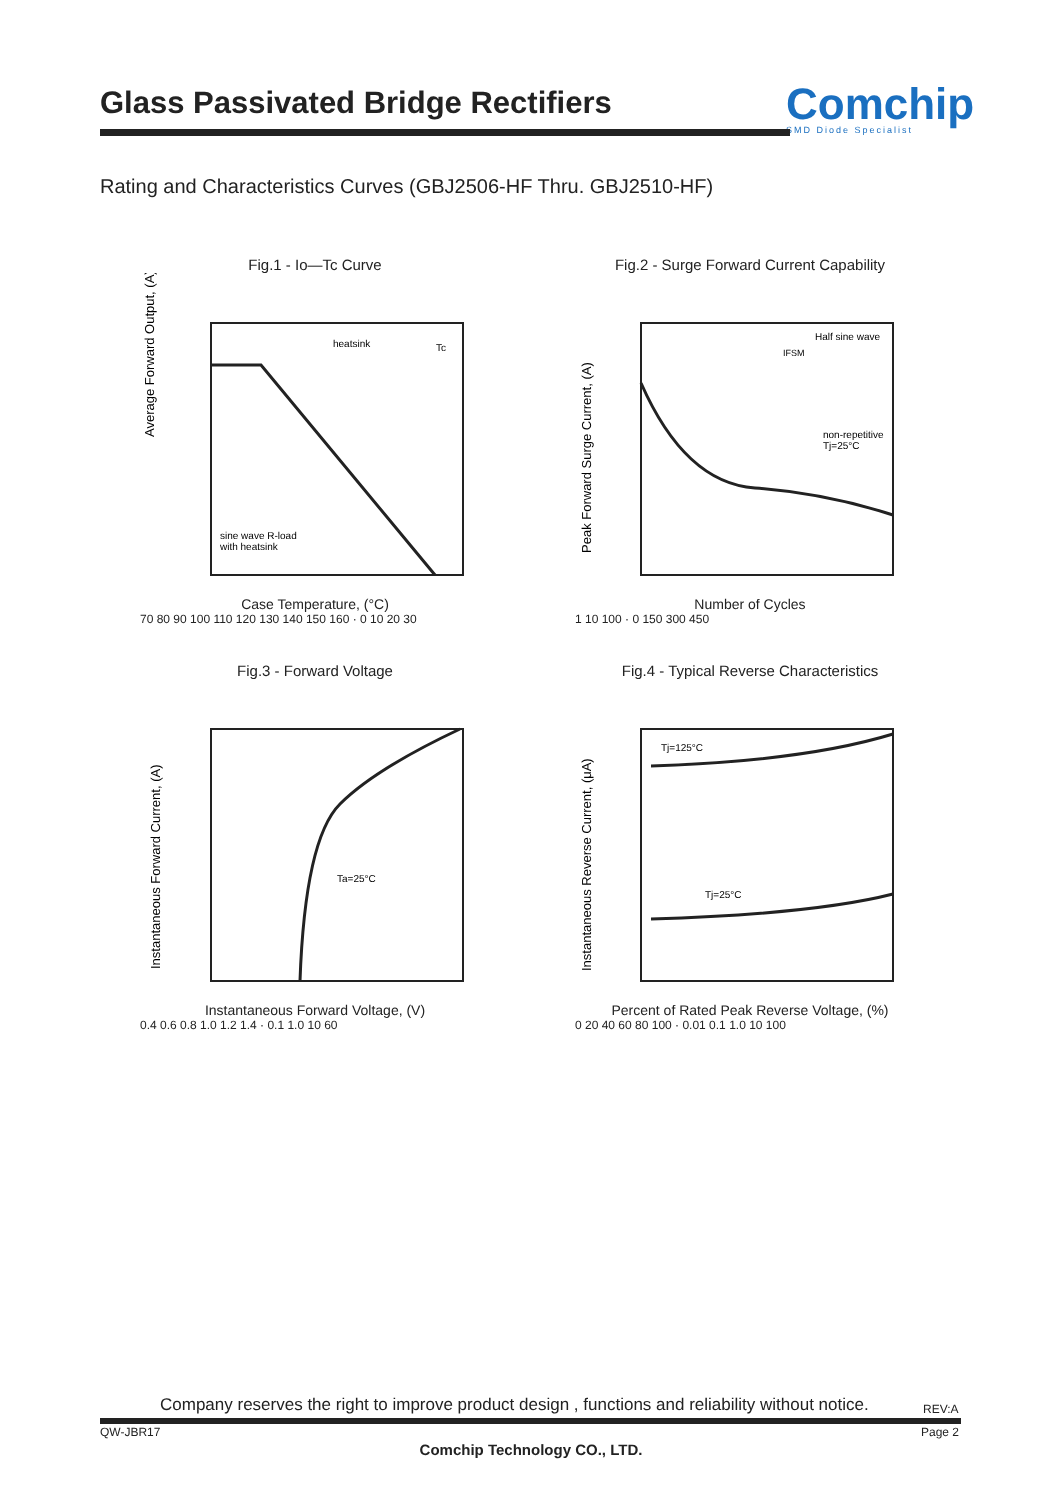Glass Passivated Bridge Rectifiers
Comchip
SMD Diode Specialist
Rating and Characteristics Curves (GBJ2506-HF Thru. GBJ2510-HF)
Fig.1 - Io—Tc Curve
Average Forward Output, (A)
sine wave R-load
with heatsink
heatsink
Tc
Case Temperature, (°C)
70 80 90 100 110 120 130 140 150 160 · 0 10 20 30
Fig.2 - Surge Forward Current Capability
Peak Forward Surge Current, (A)
Half sine wave
IFSM
non-repetitive
Tj=25°C
Number of Cycles
1 10 100 · 0 150 300 450
Fig.3 - Forward Voltage
Instantaneous Forward Current, (A)
Ta=25°C
Instantaneous Forward Voltage, (V)
0.4 0.6 0.8 1.0 1.2 1.4 · 0.1 1.0 10 60
Fig.4 - Typical Reverse Characteristics
Instantaneous Reverse Current, (μA)
Tj=125°C
Tj=25°C
Percent of Rated Peak Reverse Voltage, (%)
0 20 40 60 80 100 · 0.01 0.1 1.0 10 100
Company reserves the right to improve product design , functions and reliability without notice.
REV:A
QW-JBR17 Page 2
Comchip Technology CO., LTD.